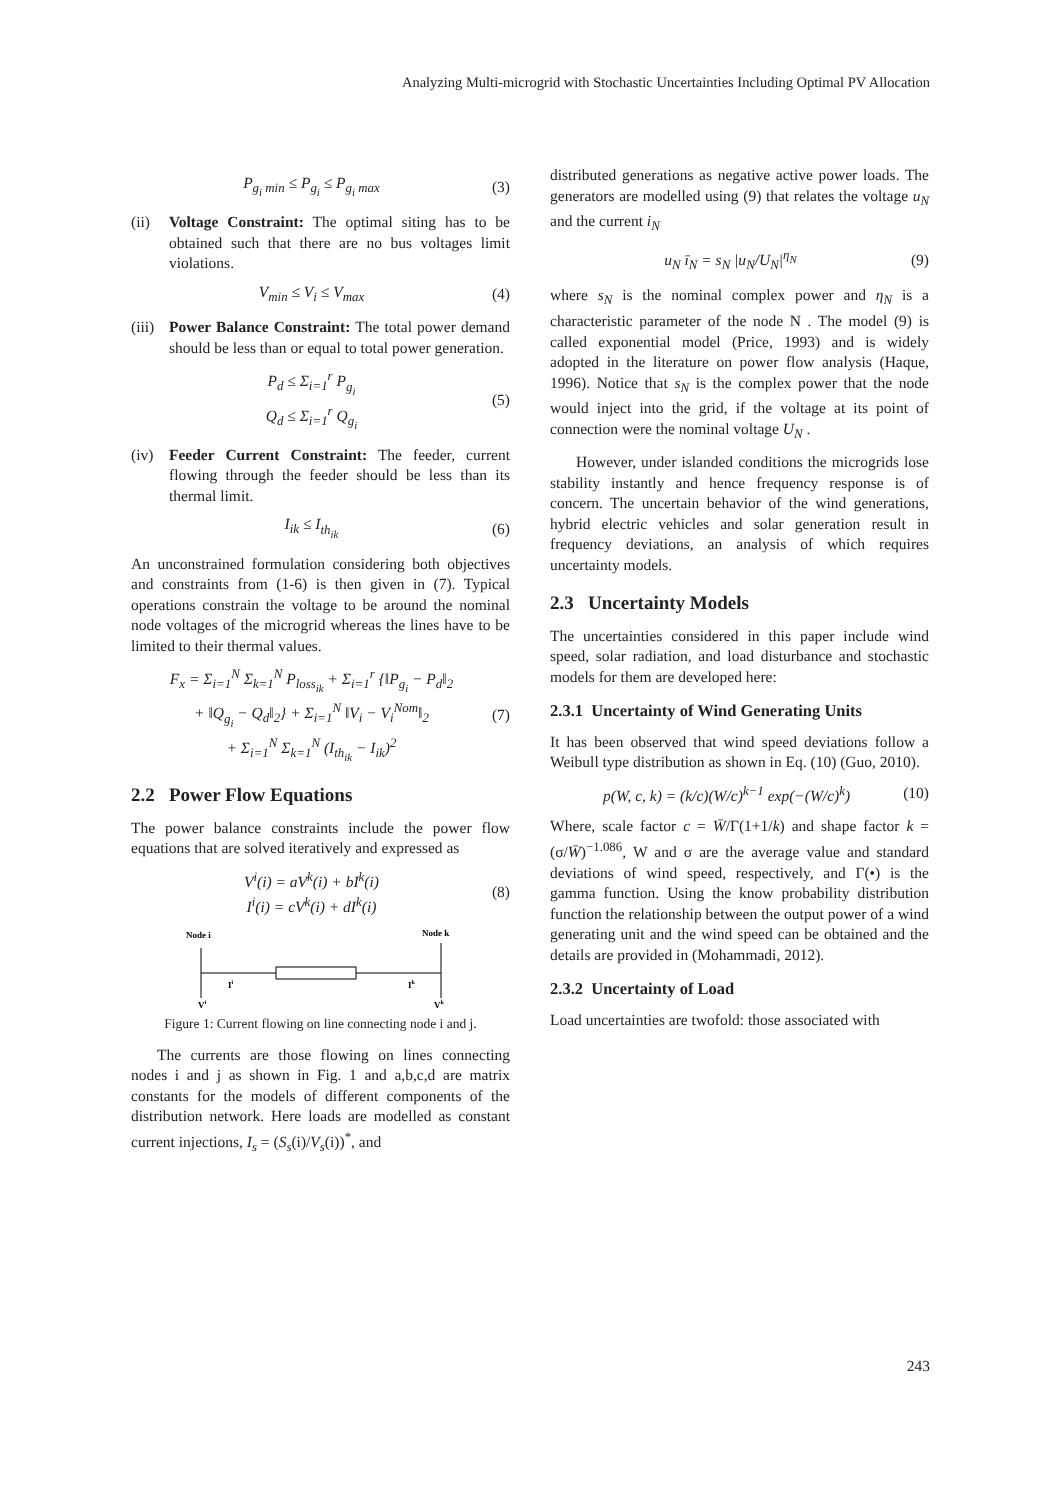Analyzing Multi-microgrid with Stochastic Uncertainties Including Optimal PV Allocation
P<sub>g<sub>i</sub> min</sub> ≤ P<sub>g<sub>i</sub></sub> ≤ P<sub>g<sub>i</sub> max</sub> (3)
(ii) Voltage Constraint: The optimal siting has to be obtained such that there are no bus voltages limit violations.
V<sub>min</sub> ≤ V<sub>i</sub> ≤ V<sub>max</sub> (4)
(iii) Power Balance Constraint: The total power demand should be less than or equal to total power generation.
P<sub>d</sub> ≤ Σ<sub>i=1</sub><sup>r</sup> P<sub>g<sub>i</sub></sub>
Q<sub>d</sub> ≤ Σ<sub>i=1</sub><sup>r</sup> Q<sub>g<sub>i</sub></sub> (5)
(iv) Feeder Current Constraint: The feeder, current flowing through the feeder should be less than its thermal limit.
I<sub>ik</sub> ≤ I<sub>th<sub>ik</sub></sub> (6)
An unconstrained formulation considering both objectives and constraints from (1-6) is then given in (7). Typical operations constrain the voltage to be around the nominal node voltages of the microgrid whereas the lines have to be limited to their thermal values.
F<sub>x</sub> = Σ<sub>i=1</sub><sup>N</sup> Σ<sub>k=1</sub><sup>N</sup> P<sub>loss<sub>ik</sub></sub> + Σ<sub>i=1</sub><sup>r</sup> {‖P<sub>g<sub>i</sub></sub> − P<sub>d</sub>‖<sub>2</sub>
+ ‖Q<sub>g<sub>i</sub></sub> − Q<sub>d</sub>‖<sub>2</sub>} + Σ<sub>i=1</sub><sup>N</sup> ‖V<sub>i</sub> − V<sub>i</sub><sup>Nom</sup>‖<sub>2</sub>
+ Σ<sub>i=1</sub><sup>N</sup> Σ<sub>k=1</sub><sup>N</sup> (I<sub>th<sub>ik</sub></sub> − I<sub>ik</sub>)<sup>2</sup> (7)
2.2 Power Flow Equations
The power balance constraints include the power flow equations that are solved iteratively and expressed as
V<sup>i</sup>(i) = aV<sup>k</sup>(i) + bI<sup>k</sup>(i)
I<sup>i</sup>(i) = cV<sup>k</sup>(i) + dI<sup>k</sup>(i) (8)
Node i
Node k
Ii
Ik
Vi
Vk
Figure 1: Current flowing on line connecting node i and j.
The currents are those flowing on lines connecting nodes i and j as shown in Fig. 1 and a,b,c,d are matrix constants for the models of different components of the distribution network. Here loads are modelled as constant current injections, I<sub>s</sub> = (S<sub>s</sub>(i)/V<sub>s</sub>(i))<sup>*</sup>, and
distributed generations as negative active power loads. The generators are modelled using (9) that relates the voltage u<sub>N</sub> and the current i<sub>N</sub>
u<sub>N</sub> ī<sub>N</sub> = s<sub>N</sub> |u<sub>N</sub>/U<sub>N</sub>|<sup>η<sub>N</sub></sup> (9)
where s<sub>N</sub> is the nominal complex power and η<sub>N</sub> is a characteristic parameter of the node N . The model (9) is called exponential model (Price, 1993) and is widely adopted in the literature on power flow analysis (Haque, 1996). Notice that s<sub>N</sub> is the complex power that the node would inject into the grid, if the voltage at its point of connection were the nominal voltage U<sub>N</sub> .
However, under islanded conditions the microgrids lose stability instantly and hence frequency response is of concern. The uncertain behavior of the wind generations, hybrid electric vehicles and solar generation result in frequency deviations, an analysis of which requires uncertainty models.
2.3 Uncertainty Models
The uncertainties considered in this paper include wind speed, solar radiation, and load disturbance and stochastic models for them are developed here:
2.3.1 Uncertainty of Wind Generating Units
It has been observed that wind speed deviations follow a Weibull type distribution as shown in Eq. (10) (Guo, 2010).
p(W, c, k) = (k/c)(W/c)<sup>k−1</sup> exp(−(W/c)<sup>k</sup>) (10)
Where, scale factor c = W̄/Γ(1+1/k) and shape factor k = (σ/W̄)<sup>−1.086</sup>, W and σ are the average value and standard deviations of wind speed, respectively, and Γ(•) is the gamma function. Using the know probability distribution function the relationship between the output power of a wind generating unit and the wind speed can be obtained and the details are provided in (Mohammadi, 2012).
2.3.2 Uncertainty of Load
Load uncertainties are twofold: those associated with
243